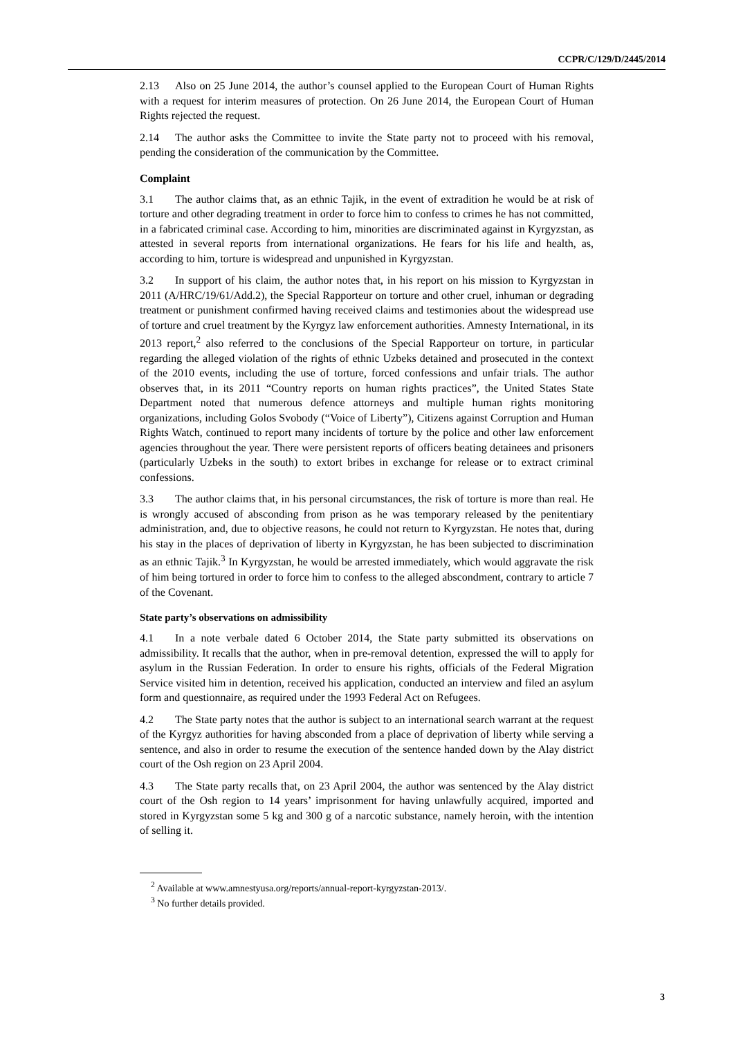CCPR/C/129/D/2445/2014
2.13 Also on 25 June 2014, the author’s counsel applied to the European Court of Human Rights with a request for interim measures of protection. On 26 June 2014, the European Court of Human Rights rejected the request.
2.14 The author asks the Committee to invite the State party not to proceed with his removal, pending the consideration of the communication by the Committee.
Complaint
3.1 The author claims that, as an ethnic Tajik, in the event of extradition he would be at risk of torture and other degrading treatment in order to force him to confess to crimes he has not committed, in a fabricated criminal case. According to him, minorities are discriminated against in Kyrgyzstan, as attested in several reports from international organizations. He fears for his life and health, as, according to him, torture is widespread and unpunished in Kyrgyzstan.
3.2 In support of his claim, the author notes that, in his report on his mission to Kyrgyzstan in 2011 (A/HRC/19/61/Add.2), the Special Rapporteur on torture and other cruel, inhuman or degrading treatment or punishment confirmed having received claims and testimonies about the widespread use of torture and cruel treatment by the Kyrgyz law enforcement authorities. Amnesty International, in its 2013 report,<sup>2</sup> also referred to the conclusions of the Special Rapporteur on torture, in particular regarding the alleged violation of the rights of ethnic Uzbeks detained and prosecuted in the context of the 2010 events, including the use of torture, forced confessions and unfair trials. The author observes that, in its 2011 “Country reports on human rights practices”, the United States State Department noted that numerous defence attorneys and multiple human rights monitoring organizations, including Golos Svobody (“Voice of Liberty”), Citizens against Corruption and Human Rights Watch, continued to report many incidents of torture by the police and other law enforcement agencies throughout the year. There were persistent reports of officers beating detainees and prisoners (particularly Uzbeks in the south) to extort bribes in exchange for release or to extract criminal confessions.
3.3 The author claims that, in his personal circumstances, the risk of torture is more than real. He is wrongly accused of absconding from prison as he was temporary released by the penitentiary administration, and, due to objective reasons, he could not return to Kyrgyzstan. He notes that, during his stay in the places of deprivation of liberty in Kyrgyzstan, he has been subjected to discrimination as an ethnic Tajik.<sup>3</sup> In Kyrgyzstan, he would be arrested immediately, which would aggravate the risk of him being tortured in order to force him to confess to the alleged abscondment, contrary to article 7 of the Covenant.
State party’s observations on admissibility
4.1 In a note verbale dated 6 October 2014, the State party submitted its observations on admissibility. It recalls that the author, when in pre-removal detention, expressed the will to apply for asylum in the Russian Federation. In order to ensure his rights, officials of the Federal Migration Service visited him in detention, received his application, conducted an interview and filed an asylum form and questionnaire, as required under the 1993 Federal Act on Refugees.
4.2 The State party notes that the author is subject to an international search warrant at the request of the Kyrgyz authorities for having absconded from a place of deprivation of liberty while serving a sentence, and also in order to resume the execution of the sentence handed down by the Alay district court of the Osh region on 23 April 2004.
4.3 The State party recalls that, on 23 April 2004, the author was sentenced by the Alay district court of the Osh region to 14 years’ imprisonment for having unlawfully acquired, imported and stored in Kyrgyzstan some 5 kg and 300 g of a narcotic substance, namely heroin, with the intention of selling it.
<sup>2</sup> Available at www.amnestyusa.org/reports/annual-report-kyrgyzstan-2013/.
<sup>3</sup> No further details provided.
3